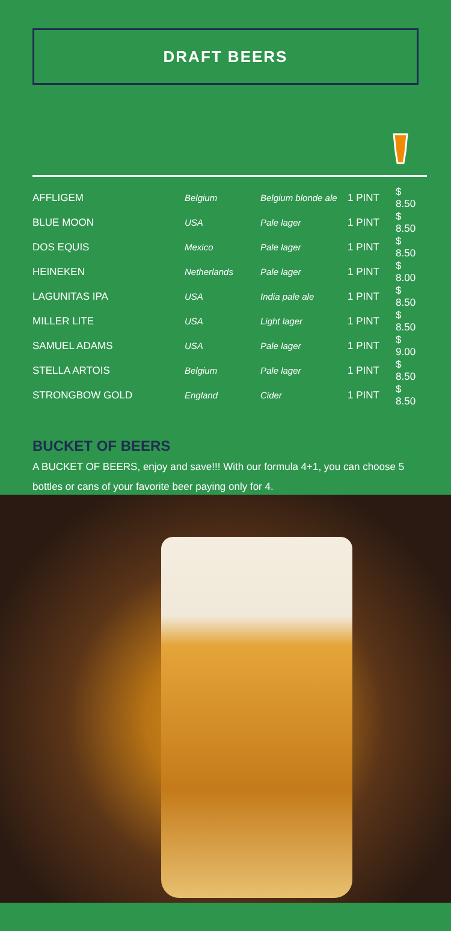DRAFT BEERS
| AFFLIGEM | Belgium | Belgium blonde ale | 1 PINT | $ 8.50 |
| BLUE MOON | USA | Pale lager | 1 PINT | $ 8.50 |
| DOS EQUIS | Mexico | Pale lager | 1 PINT | $ 8.50 |
| HEINEKEN | Netherlands | Pale lager | 1 PINT | $ 8.00 |
| LAGUNITAS IPA | USA | India pale ale | 1 PINT | $ 8.50 |
| MILLER LITE | USA | Light lager | 1 PINT | $ 8.50 |
| SAMUEL ADAMS | USA | Pale lager | 1 PINT | $ 9.00 |
| STELLA ARTOIS | Belgium | Pale lager | 1 PINT | $ 8.50 |
| STRONGBOW GOLD | England | Cider | 1 PINT | $ 8.50 |
BUCKET OF BEERS
A BUCKET OF BEERS, enjoy and save!!! With our formula 4+1, you can choose 5 bottles or cans of your favorite beer paying only for 4.